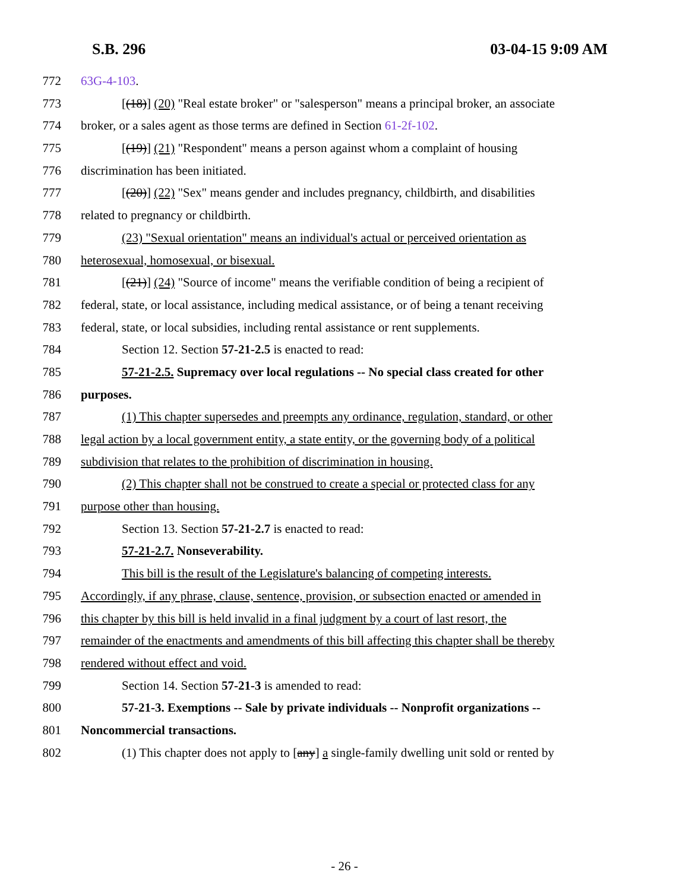S.B. 296 03-04-15 9:09 AM
772 63G-4-103.
773 [(18)] (20) "Real estate broker" or "salesperson" means a principal broker, an associate
774 broker, or a sales agent as those terms are defined in Section 61-2f-102.
775 [(19)] (21) "Respondent" means a person against whom a complaint of housing
776 discrimination has been initiated.
777 [(20)] (22) "Sex" means gender and includes pregnancy, childbirth, and disabilities
778 related to pregnancy or childbirth.
779 (23) "Sexual orientation" means an individual's actual or perceived orientation as
780 heterosexual, homosexual, or bisexual.
781 [(21)] (24) "Source of income" means the verifiable condition of being a recipient of
782 federal, state, or local assistance, including medical assistance, or of being a tenant receiving
783 federal, state, or local subsidies, including rental assistance or rent supplements.
784 Section 12. Section 57-21-2.5 is enacted to read:
785 57-21-2.5. Supremacy over local regulations -- No special class created for other
786 purposes.
787 (1) This chapter supersedes and preempts any ordinance, regulation, standard, or other
788 legal action by a local government entity, a state entity, or the governing body of a political
789 subdivision that relates to the prohibition of discrimination in housing.
790 (2) This chapter shall not be construed to create a special or protected class for any
791 purpose other than housing.
792 Section 13. Section 57-21-2.7 is enacted to read:
793 57-21-2.7. Nonseverability.
794 This bill is the result of the Legislature's balancing of competing interests.
795 Accordingly, if any phrase, clause, sentence, provision, or subsection enacted or amended in
796 this chapter by this bill is held invalid in a final judgment by a court of last resort, the
797 remainder of the enactments and amendments of this bill affecting this chapter shall be thereby
798 rendered without effect and void.
799 Section 14. Section 57-21-3 is amended to read:
800 57-21-3. Exemptions -- Sale by private individuals -- Nonprofit organizations --
801 Noncommercial transactions.
802 (1) This chapter does not apply to [any] a single-family dwelling unit sold or rented by
- 26 -